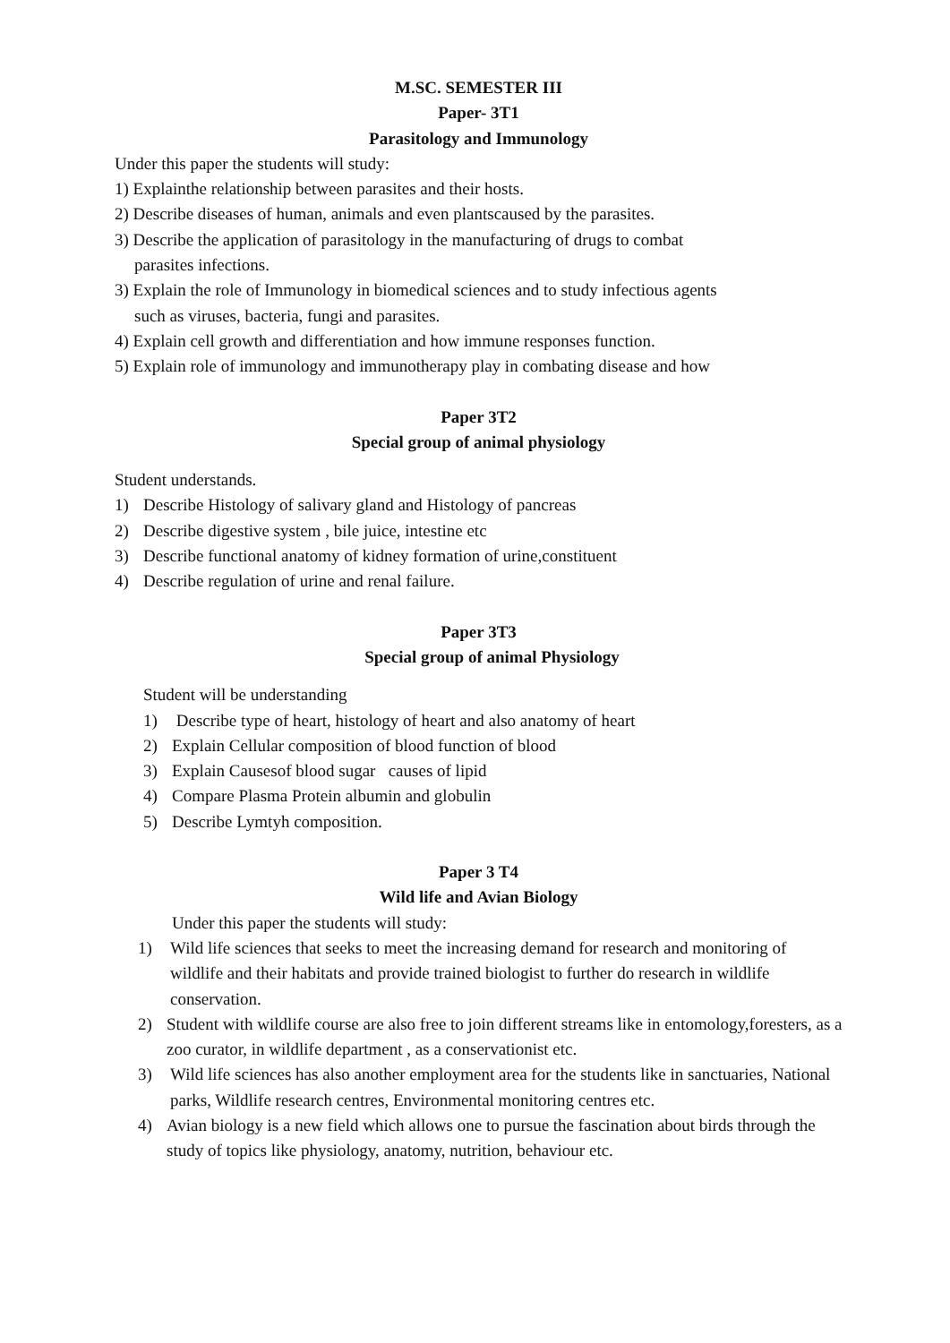M.SC. SEMESTER III
Paper- 3T1
Parasitology and Immunology
Under this paper the students will study:
1) Explainthe relationship between parasites and their hosts.
2) Describe diseases of human, animals and even plantscaused by the parasites.
3) Describe the application of parasitology in the manufacturing of drugs to combat
parasites infections.
3) Explain the role of Immunology in biomedical sciences and to study infectious agents
such as viruses, bacteria, fungi and parasites.
4) Explain cell growth and differentiation and how immune responses function.
5) Explain role of immunology and immunotherapy play in combating disease and how
Paper 3T2
Special group of animal physiology
Student understands.
1) Describe Histology of salivary gland and Histology of pancreas
2) Describe digestive system , bile juice, intestine etc
3) Describe functional anatomy of kidney formation of urine,constituent
4) Describe regulation of urine and renal failure.
Paper 3T3
Special group of animal Physiology
Student will be understanding
1) Describe type of heart, histology of heart and also anatomy of heart
2) Explain Cellular composition of blood function of blood
3) Explain Causesof blood sugar causes of lipid
4) Compare Plasma Protein albumin and globulin
5) Describe Lymtyh composition.
Paper 3 T4
Wild life and Avian Biology
Under this paper the students will study:
1) Wild life sciences that seeks to meet the increasing demand for research and monitoring of wildlife and their habitats and provide trained biologist to further do research in wildlife conservation.
2) Student with wildlife course are also free to join different streams like in entomology,foresters, as a zoo curator, in wildlife department , as a conservationist etc.
3) Wild life sciences has also another employment area for the students like in sanctuaries, National parks, Wildlife research centres, Environmental monitoring centres etc.
4) Avian biology is a new field which allows one to pursue the fascination about birds through the study of topics like physiology, anatomy, nutrition, behaviour etc.